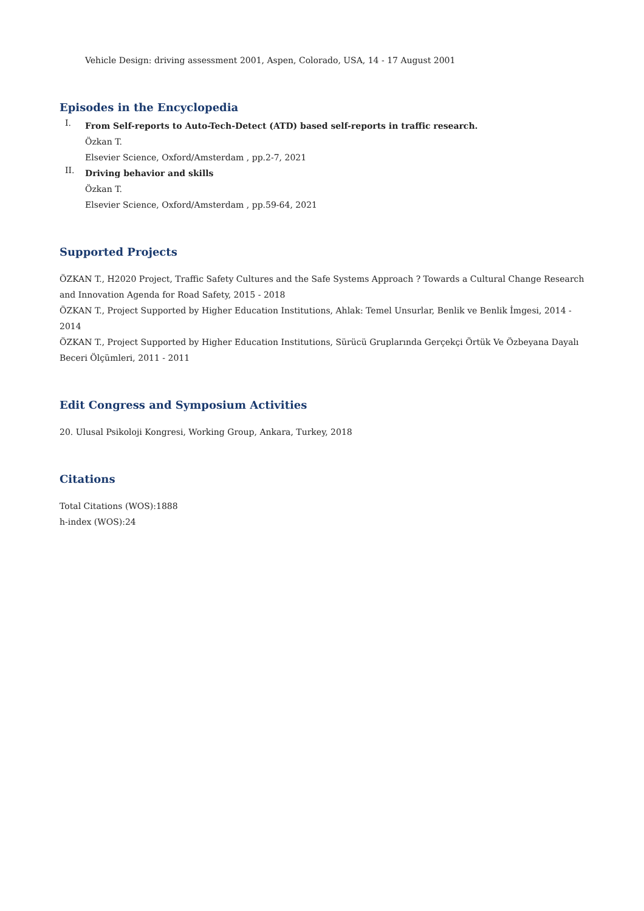Vehicle Design: driving assessment 2001, Aspen, Colorado, USA, 14 - 17 August 2001
Episodes in the Encyclopedia
I.
From Self-reports to Auto-Tech-Detect (ATD) based self-reports in traffic research.
Özkan T.
Elsevier Science, Oxford/Amsterdam , pp.2-7, 2021
II.
Driving behavior and skills
Özkan T.
Elsevier Science, Oxford/Amsterdam , pp.59-64, 2021
Supported Projects
ÖZKAN T., H2020 Project, Traffic Safety Cultures and the Safe Systems Approach ? Towards a Cultural Change Research and Innovation Agenda for Road Safety, 2015 - 2018
ÖZKAN T., Project Supported by Higher Education Institutions, Ahlak: Temel Unsurlar, Benlik ve Benlik İmgesi, 2014 - 2014
ÖZKAN T., Project Supported by Higher Education Institutions, Sürücü Gruplarında Gerçekçi Örtük Ve Özbeyana Dayalı Beceri Ölçümleri, 2011 - 2011
Edit Congress and Symposium Activities
20. Ulusal Psikoloji Kongresi, Working Group, Ankara, Turkey, 2018
Citations
Total Citations (WOS):1888
h-index (WOS):24